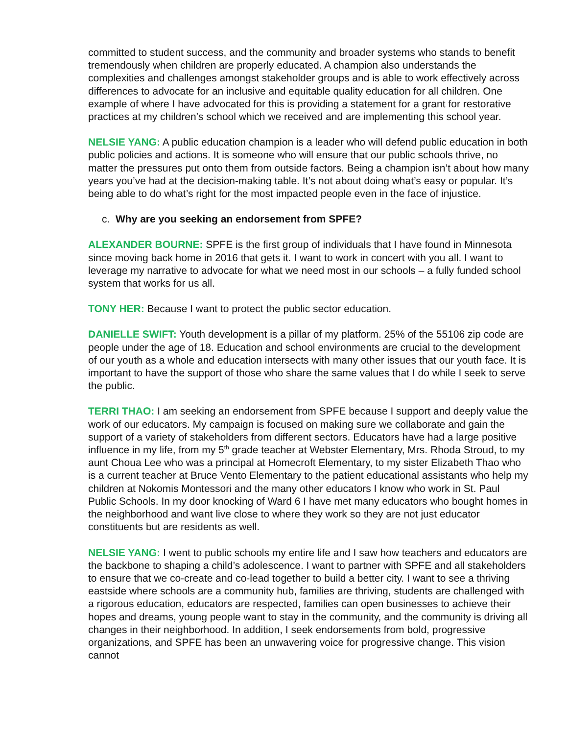committed to student success, and the community and broader systems who stands to benefit tremendously when children are properly educated. A champion also understands the complexities and challenges amongst stakeholder groups and is able to work effectively across differences to advocate for an inclusive and equitable quality education for all children. One example of where I have advocated for this is providing a statement for a grant for restorative practices at my children’s school which we received and are implementing this school year.
NELSIE YANG: A public education champion is a leader who will defend public education in both public policies and actions. It is someone who will ensure that our public schools thrive, no matter the pressures put onto them from outside factors. Being a champion isn’t about how many years you’ve had at the decision-making table. It’s not about doing what’s easy or popular. It’s being able to do what’s right for the most impacted people even in the face of injustice.
c. Why are you seeking an endorsement from SPFE?
ALEXANDER BOURNE: SPFE is the first group of individuals that I have found in Minnesota since moving back home in 2016 that gets it. I want to work in concert with you all. I want to leverage my narrative to advocate for what we need most in our schools – a fully funded school system that works for us all.
TONY HER: Because I want to protect the public sector education.
DANIELLE SWIFT: Youth development is a pillar of my platform. 25% of the 55106 zip code are people under the age of 18. Education and school environments are crucial to the development of our youth as a whole and education intersects with many other issues that our youth face. It is important to have the support of those who share the same values that I do while I seek to serve the public.
TERRI THAO: I am seeking an endorsement from SPFE because I support and deeply value the work of our educators. My campaign is focused on making sure we collaborate and gain the support of a variety of stakeholders from different sectors. Educators have had a large positive influence in my life, from my 5<sup>th</sup> grade teacher at Webster Elementary, Mrs. Rhoda Stroud, to my aunt Choua Lee who was a principal at Homecroft Elementary, to my sister Elizabeth Thao who is a current teacher at Bruce Vento Elementary to the patient educational assistants who help my children at Nokomis Montessori and the many other educators I know who work in St. Paul Public Schools. In my door knocking of Ward 6 I have met many educators who bought homes in the neighborhood and want live close to where they work so they are not just educator constituents but are residents as well.
NELSIE YANG: I went to public schools my entire life and I saw how teachers and educators are the backbone to shaping a child’s adolescence. I want to partner with SPFE and all stakeholders to ensure that we co-create and co-lead together to build a better city. I want to see a thriving eastside where schools are a community hub, families are thriving, students are challenged with a rigorous education, educators are respected, families can open businesses to achieve their hopes and dreams, young people want to stay in the community, and the community is driving all changes in their neighborhood. In addition, I seek endorsements from bold, progressive organizations, and SPFE has been an unwavering voice for progressive change. This vision cannot